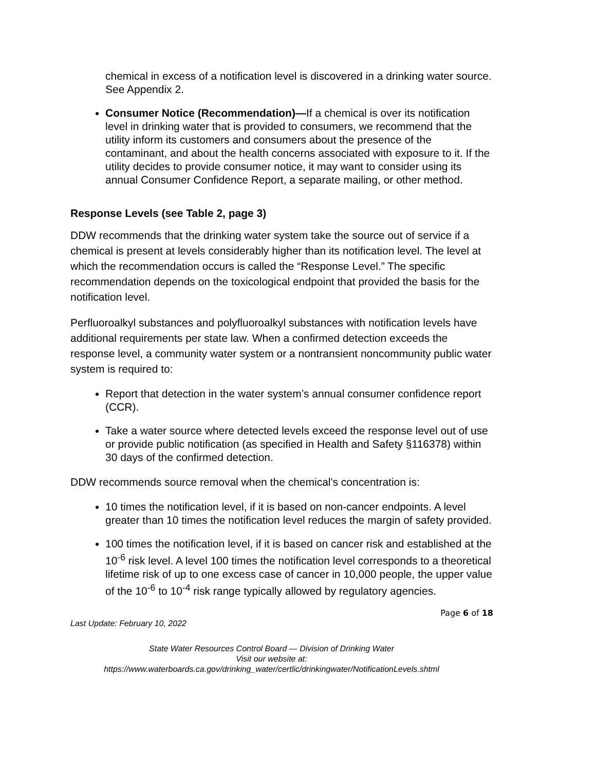chemical in excess of a notification level is discovered in a drinking water source. See Appendix 2.
Consumer Notice (Recommendation)—If a chemical is over its notification level in drinking water that is provided to consumers, we recommend that the utility inform its customers and consumers about the presence of the contaminant, and about the health concerns associated with exposure to it. If the utility decides to provide consumer notice, it may want to consider using its annual Consumer Confidence Report, a separate mailing, or other method.
Response Levels (see Table 2, page 3)
DDW recommends that the drinking water system take the source out of service if a chemical is present at levels considerably higher than its notification level. The level at which the recommendation occurs is called the “Response Level.” The specific recommendation depends on the toxicological endpoint that provided the basis for the notification level.
Perfluoroalkyl substances and polyfluoroalkyl substances with notification levels have additional requirements per state law. When a confirmed detection exceeds the response level, a community water system or a nontransient noncommunity public water system is required to:
Report that detection in the water system’s annual consumer confidence report (CCR).
Take a water source where detected levels exceed the response level out of use or provide public notification (as specified in Health and Safety §116378) within 30 days of the confirmed detection.
DDW recommends source removal when the chemical's concentration is:
10 times the notification level, if it is based on non-cancer endpoints. A level greater than 10 times the notification level reduces the margin of safety provided.
100 times the notification level, if it is based on cancer risk and established at the 10<sup>-6</sup> risk level. A level 100 times the notification level corresponds to a theoretical lifetime risk of up to one excess case of cancer in 10,000 people, the upper value of the 10<sup>-6</sup> to 10<sup>-4</sup> risk range typically allowed by regulatory agencies.
Page 6 of 18
Last Update: February 10, 2022
State Water Resources Control Board — Division of Drinking Water
Visit our website at:
https://www.waterboards.ca.gov/drinking_water/certlic/drinkingwater/NotificationLevels.shtml